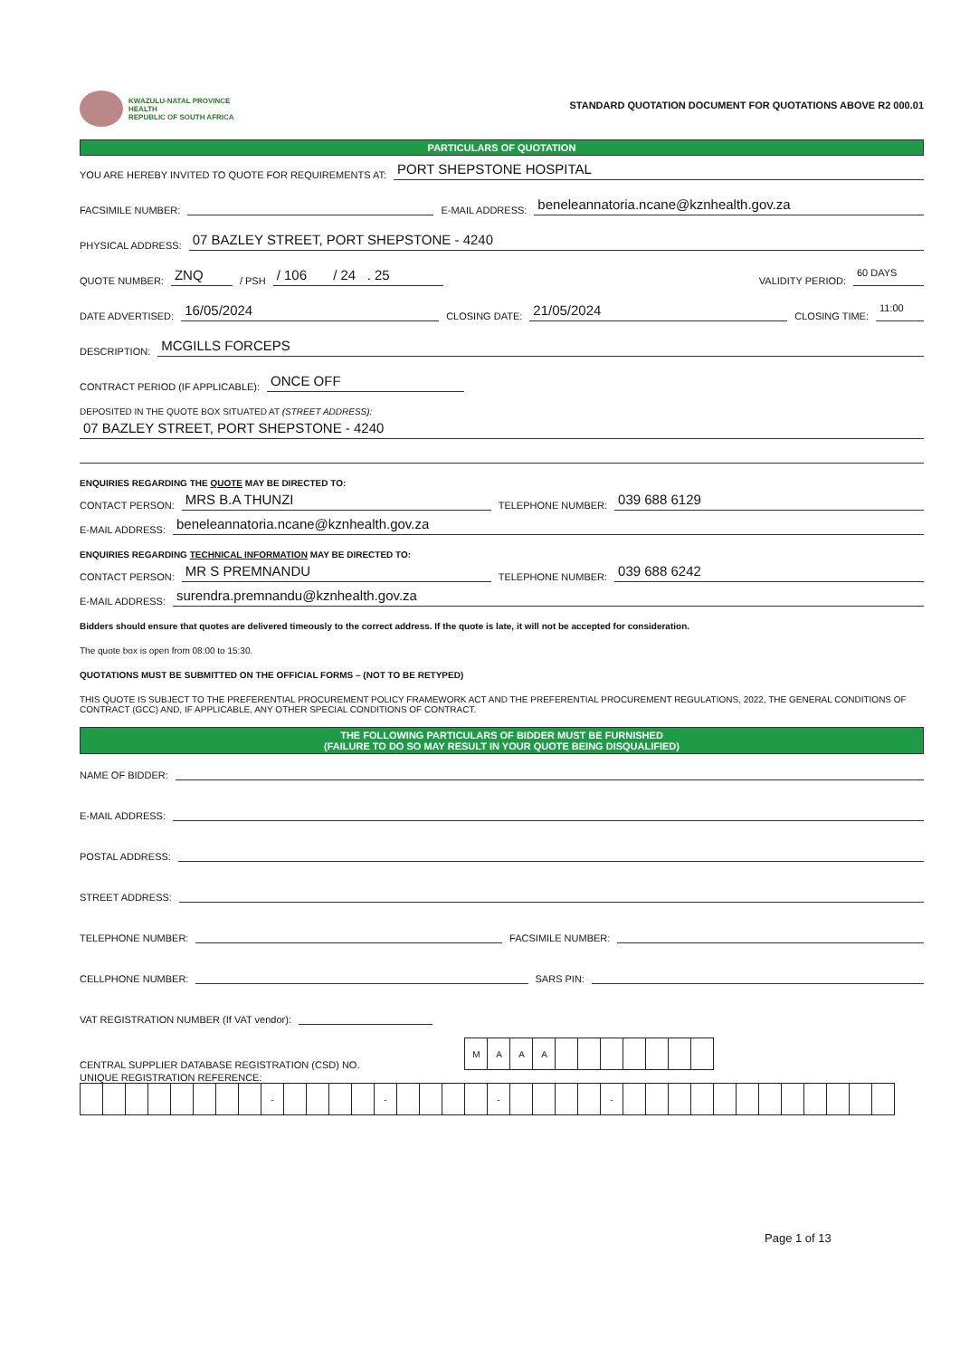KWAZULU-NATAL PROVINCE
HEALTH
REPUBLIC OF SOUTH AFRICA
STANDARD QUOTATION DOCUMENT FOR QUOTATIONS ABOVE R2 000.01
PARTICULARS OF QUOTATION
YOU ARE HEREBY INVITED TO QUOTE FOR REQUIREMENTS AT: PORT SHEPSTONE HOSPITAL
FACSIMILE NUMBER: E-MAIL ADDRESS: beneleannatoria.ncane@kznhealth.gov.za
PHYSICAL ADDRESS: 07 BAZLEY STREET, PORT SHEPSTONE - 4240
QUOTE NUMBER: ZNQ / PSH / 106 / 24 . 25 VALIDITY PERIOD: 60 DAYS
DATE ADVERTISED: 16/05/2024 CLOSING DATE: 21/05/2024 CLOSING TIME: 11:00
DESCRIPTION: MCGILLS FORCEPS
CONTRACT PERIOD (IF APPLICABLE): ONCE OFF
DEPOSITED IN THE QUOTE BOX SITUATED AT (STREET ADDRESS):
07 BAZLEY STREET, PORT SHEPSTONE - 4240
ENQUIRIES REGARDING THE QUOTE MAY BE DIRECTED TO:
CONTACT PERSON: MRS B.A THUNZI TELEPHONE NUMBER: 039 688 6129
E-MAIL ADDRESS: beneleannatoria.ncane@kznhealth.gov.za
ENQUIRIES REGARDING TECHNICAL INFORMATION MAY BE DIRECTED TO:
CONTACT PERSON: MR S PREMNANDU TELEPHONE NUMBER: 039 688 6242
E-MAIL ADDRESS: surendra.premnandu@kznhealth.gov.za
Bidders should ensure that quotes are delivered timeously to the correct address. If the quote is late, it will not be accepted for consideration.
The quote box is open from 08:00 to 15:30.
QUOTATIONS MUST BE SUBMITTED ON THE OFFICIAL FORMS – (NOT TO BE RETYPED)
THIS QUOTE IS SUBJECT TO THE PREFERENTIAL PROCUREMENT POLICY FRAMEWORK ACT AND THE PREFERENTIAL PROCUREMENT REGULATIONS, 2022, THE GENERAL CONDITIONS OF CONTRACT (GCC) AND, IF APPLICABLE, ANY OTHER SPECIAL CONDITIONS OF CONTRACT.
THE FOLLOWING PARTICULARS OF BIDDER MUST BE FURNISHED
(FAILURE TO DO SO MAY RESULT IN YOUR QUOTE BEING DISQUALIFIED)
NAME OF BIDDER:
E-MAIL ADDRESS:
POSTAL ADDRESS:
STREET ADDRESS:
TELEPHONE NUMBER: FACSIMILE NUMBER:
CELLPHONE NUMBER: SARS PIN:
VAT REGISTRATION NUMBER (If VAT vendor):
CENTRAL SUPPLIER DATABASE REGISTRATION (CSD) NO.
| M | A | A | A | | | | | | | |
UNIQUE REGISTRATION REFERENCE:
| | | | | | | | | - | | | | | - | | | | | - | | | | | - | | | | | | | | | | | | |
Page 1 of 13